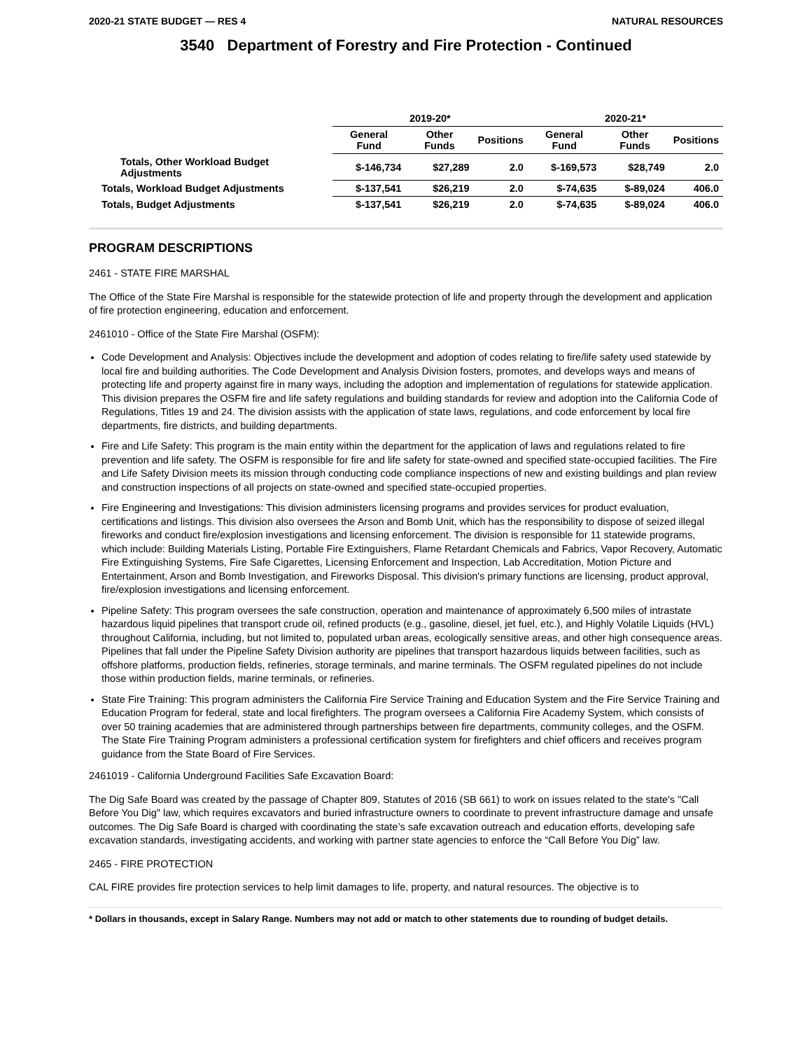2020-21 STATE BUDGET — RES 4 NATURAL RESOURCES
3540 Department of Forestry and Fire Protection - Continued
| | 2019-20* | | | 2020-21* | | |
| --- | --- | --- | --- | --- | --- | --- |
| | General Fund | Other Funds | Positions | General Fund | Other Funds | Positions |
| Totals, Other Workload Budget Adjustments | $-146,734 | $27,289 | 2.0 | $-169,573 | $28,749 | 2.0 |
| Totals, Workload Budget Adjustments | $-137,541 | $26,219 | 2.0 | $-74,635 | $-89,024 | 406.0 |
| Totals, Budget Adjustments | $-137,541 | $26,219 | 2.0 | $-74,635 | $-89,024 | 406.0 |
PROGRAM DESCRIPTIONS
2461 - STATE FIRE MARSHAL
The Office of the State Fire Marshal is responsible for the statewide protection of life and property through the development and application of fire protection engineering, education and enforcement.
2461010 - Office of the State Fire Marshal (OSFM):
Code Development and Analysis: Objectives include the development and adoption of codes relating to fire/life safety used statewide by local fire and building authorities. The Code Development and Analysis Division fosters, promotes, and develops ways and means of protecting life and property against fire in many ways, including the adoption and implementation of regulations for statewide application. This division prepares the OSFM fire and life safety regulations and building standards for review and adoption into the California Code of Regulations, Titles 19 and 24. The division assists with the application of state laws, regulations, and code enforcement by local fire departments, fire districts, and building departments.
Fire and Life Safety: This program is the main entity within the department for the application of laws and regulations related to fire prevention and life safety. The OSFM is responsible for fire and life safety for state-owned and specified state-occupied facilities. The Fire and Life Safety Division meets its mission through conducting code compliance inspections of new and existing buildings and plan review and construction inspections of all projects on state-owned and specified state-occupied properties.
Fire Engineering and Investigations: This division administers licensing programs and provides services for product evaluation, certifications and listings. This division also oversees the Arson and Bomb Unit, which has the responsibility to dispose of seized illegal fireworks and conduct fire/explosion investigations and licensing enforcement. The division is responsible for 11 statewide programs, which include: Building Materials Listing, Portable Fire Extinguishers, Flame Retardant Chemicals and Fabrics, Vapor Recovery, Automatic Fire Extinguishing Systems, Fire Safe Cigarettes, Licensing Enforcement and Inspection, Lab Accreditation, Motion Picture and Entertainment, Arson and Bomb Investigation, and Fireworks Disposal. This division's primary functions are licensing, product approval, fire/explosion investigations and licensing enforcement.
Pipeline Safety: This program oversees the safe construction, operation and maintenance of approximately 6,500 miles of intrastate hazardous liquid pipelines that transport crude oil, refined products (e.g., gasoline, diesel, jet fuel, etc.), and Highly Volatile Liquids (HVL) throughout California, including, but not limited to, populated urban areas, ecologically sensitive areas, and other high consequence areas. Pipelines that fall under the Pipeline Safety Division authority are pipelines that transport hazardous liquids between facilities, such as offshore platforms, production fields, refineries, storage terminals, and marine terminals. The OSFM regulated pipelines do not include those within production fields, marine terminals, or refineries.
State Fire Training: This program administers the California Fire Service Training and Education System and the Fire Service Training and Education Program for federal, state and local firefighters. The program oversees a California Fire Academy System, which consists of over 50 training academies that are administered through partnerships between fire departments, community colleges, and the OSFM. The State Fire Training Program administers a professional certification system for firefighters and chief officers and receives program guidance from the State Board of Fire Services.
2461019 - California Underground Facilities Safe Excavation Board:
The Dig Safe Board was created by the passage of Chapter 809, Statutes of 2016 (SB 661) to work on issues related to the state's "Call Before You Dig" law, which requires excavators and buried infrastructure owners to coordinate to prevent infrastructure damage and unsafe outcomes. The Dig Safe Board is charged with coordinating the state’s safe excavation outreach and education efforts, developing safe excavation standards, investigating accidents, and working with partner state agencies to enforce the “Call Before You Dig” law.
2465 - FIRE PROTECTION
CAL FIRE provides fire protection services to help limit damages to life, property, and natural resources. The objective is to
* Dollars in thousands, except in Salary Range. Numbers may not add or match to other statements due to rounding of budget details.